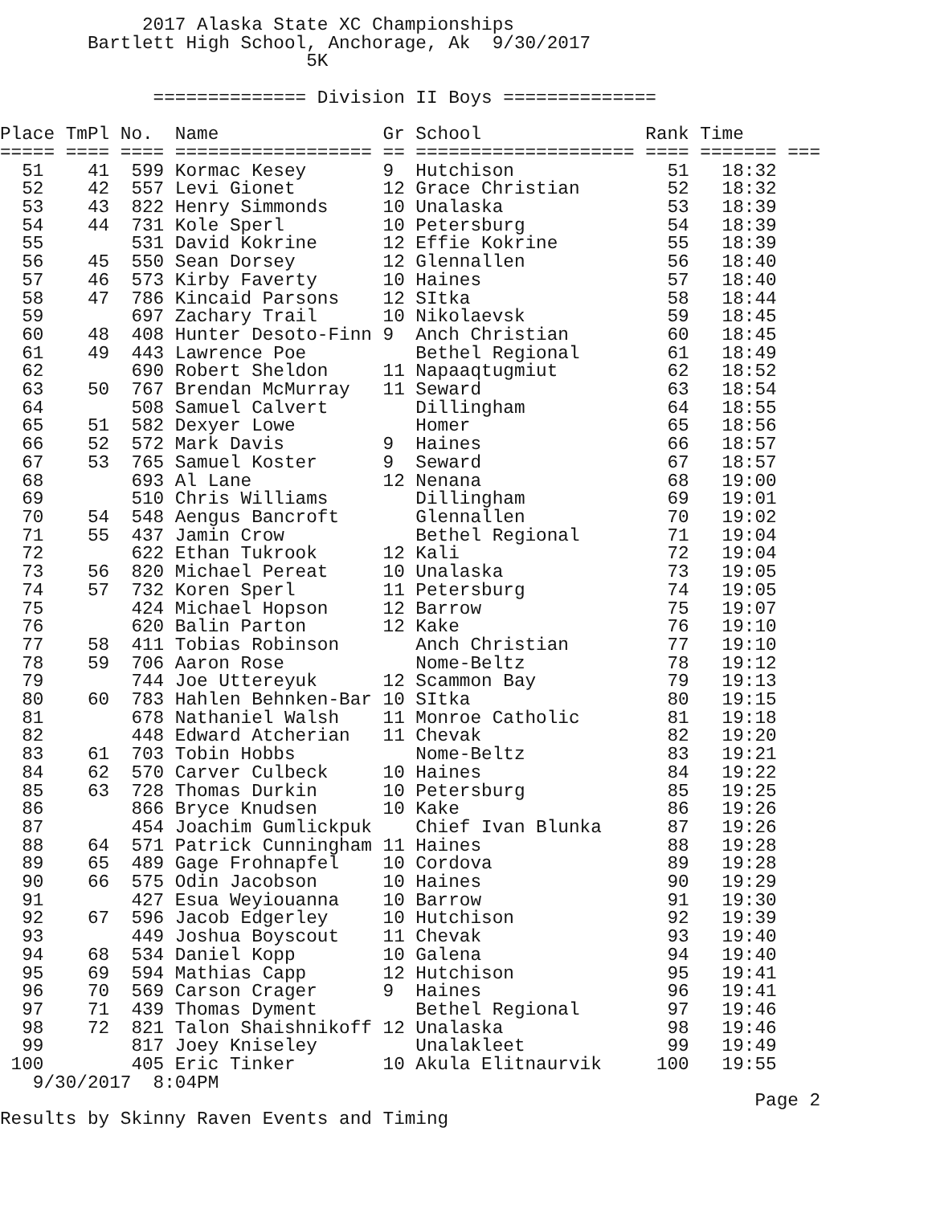2017 Alaska State XC Championships
        Bartlett High School, Anchorage, Ak  9/30/2017
                            5K

              ============== Division II Boys ==============

Place TmPl No.  Name               Gr School               Rank Time
===== ==== ==== ================== == ==================== ==== ======= ===
  51    41  599 Kormac Kesey       9  Hutchison              51   18:32
  52    42  557 Levi Gionet        12 Grace Christian        52   18:32
  53    43  822 Henry Simmonds     10 Unalaska               53   18:39
  54    44  731 Kole Sperl         10 Petersburg             54   18:39
  55        531 David Kokrine      12 Effie Kokrine          55   18:39
  56    45  550 Sean Dorsey        12 Glennallen             56   18:40
  57    46  573 Kirby Faverty      10 Haines                 57   18:40
  58    47  786 Kincaid Parsons    12 SItka                  58   18:44
  59        697 Zachary Trail      10 Nikolaevsk             59   18:45
  60    48  408 Hunter Desoto-Finn 9  Anch Christian         60   18:45
  61    49  443 Lawrence Poe          Bethel Regional        61   18:49
  62        690 Robert Sheldon     11 Napaaqtugmiut          62   18:52
  63    50  767 Brendan McMurray   11 Seward                 63   18:54
  64        508 Samuel Calvert        Dillingham             64   18:55
  65    51  582 Dexyer Lowe           Homer                  65   18:56
  66    52  572 Mark Davis         9  Haines                 66   18:57
  67    53  765 Samuel Koster      9  Seward                 67   18:57
  68        693 Al Lane            12 Nenana                 68   19:00
  69        510 Chris Williams        Dillingham             69   19:01
  70    54  548 Aengus Bancroft       Glennallen             70   19:02
  71    55  437 Jamin Crow            Bethel Regional        71   19:04
  72        622 Ethan Tukrook      12 Kali                   72   19:04
  73    56  820 Michael Pereat     10 Unalaska               73   19:05
  74    57  732 Koren Sperl        11 Petersburg             74   19:05
  75        424 Michael Hopson     12 Barrow                 75   19:07
  76        620 Balin Parton       12 Kake                   76   19:10
  77    58  411 Tobias Robinson       Anch Christian         77   19:10
  78    59  706 Aaron Rose            Nome-Beltz             78   19:12
  79        744 Joe Uttereyuk      12 Scammon Bay            79   19:13
  80    60  783 Hahlen Behnken-Bar 10 SItka                  80   19:15
  81        678 Nathaniel Walsh    11 Monroe Catholic        81   19:18
  82        448 Edward Atcherian   11 Chevak                 82   19:20
  83    61  703 Tobin Hobbs           Nome-Beltz             83   19:21
  84    62  570 Carver Culbeck     10 Haines                 84   19:22
  85    63  728 Thomas Durkin      10 Petersburg             85   19:25
  86        866 Bryce Knudsen      10 Kake                   86   19:26
  87        454 Joachim Gumlickpuk    Chief Ivan Blunka      87   19:26
  88    64  571 Patrick Cunningham 11 Haines                 88   19:28
  89    65  489 Gage Frohnapfel    10 Cordova                89   19:28
  90    66  575 Odin Jacobson      10 Haines                 90   19:29
  91        427 Esua Weyiouanna    10 Barrow                 91   19:30
  92    67  596 Jacob Edgerley     10 Hutchison              92   19:39
  93        449 Joshua Boyscout    11 Chevak                 93   19:40
  94    68  534 Daniel Kopp        10 Galena                 94   19:40
  95    69  594 Mathias Capp       12 Hutchison              95   19:41
  96    70  569 Carson Crager      9  Haines                 96   19:41
  97    71  439 Thomas Dyment         Bethel Regional        97   19:46
  98    72  821 Talon Shaishnikoff 12 Unalaska               98   19:46
  99        817 Joey Kniseley         Unalakleet             99   19:49
 100        405 Eric Tinker        10 Akula Elitnaurvik     100   19:55
   9/30/2017  8:04PM
                                                                     Page 2
Results by Skinny Raven Events and Timing